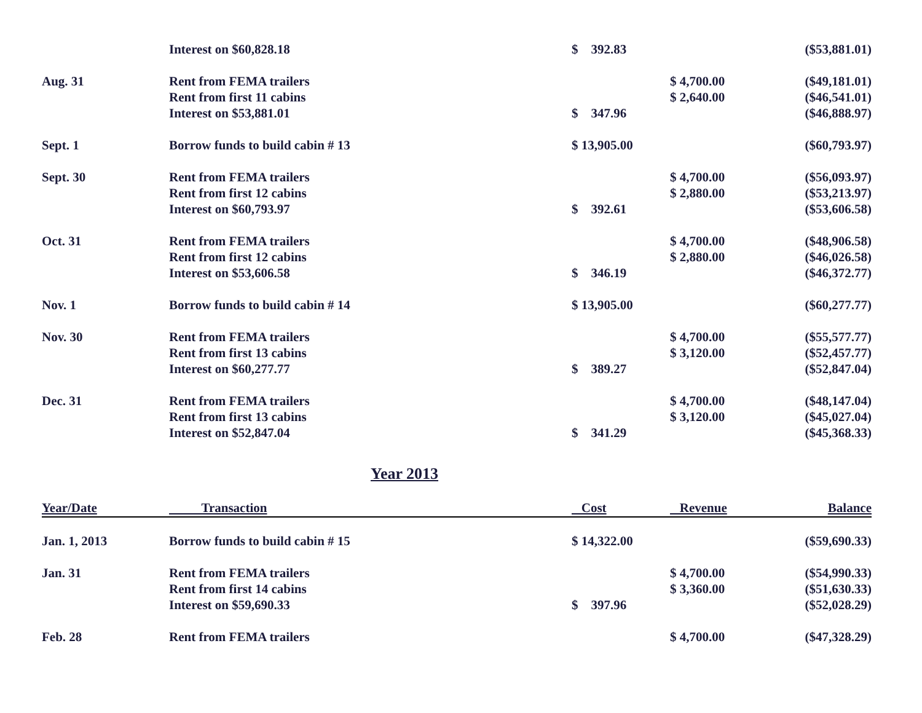| | Interest on $60,828.18 | $ 392.83 | | ($53,881.01) |
| Aug. 31 | Rent from FEMA trailers | | $ 4,700.00 | ($49,181.01) |
| | Rent from first 11 cabins | | $ 2,640.00 | ($46,541.01) |
| | Interest on $53,881.01 | $ 347.96 | | ($46,888.97) |
| Sept. 1 | Borrow funds to build cabin # 13 | $ 13,905.00 | | ($60,793.97) |
| Sept. 30 | Rent from FEMA trailers | | $ 4,700.00 | ($56,093.97) |
| | Rent from first 12 cabins | | $ 2,880.00 | ($53,213.97) |
| | Interest on $60,793.97 | $ 392.61 | | ($53,606.58) |
| Oct. 31 | Rent from FEMA trailers | | $ 4,700.00 | ($48,906.58) |
| | Rent from first 12 cabins | | $ 2,880.00 | ($46,026.58) |
| | Interest on $53,606.58 | $ 346.19 | | ($46,372.77) |
| Nov. 1 | Borrow funds to build cabin # 14 | $ 13,905.00 | | ($60,277.77) |
| Nov. 30 | Rent from FEMA trailers | | $ 4,700.00 | ($55,577.77) |
| | Rent from first 13 cabins | | $ 3,120.00 | ($52,457.77) |
| | Interest on $60,277.77 | $ 389.27 | | ($52,847.04) |
| Dec. 31 | Rent from FEMA trailers | | $ 4,700.00 | ($48,147.04) |
| | Rent from first 13 cabins | | $ 3,120.00 | ($45,027.04) |
| | Interest on $52,847.04 | $ 341.29 | | ($45,368.33) |
Year 2013
| Year/Date | Transaction | Cost | Revenue | Balance |
| --- | --- | --- | --- | --- |
| Jan. 1, 2013 | Borrow funds to build cabin # 15 | $ 14,322.00 | | ($59,690.33) |
| Jan. 31 | Rent from FEMA trailers | | $ 4,700.00 | ($54,990.33) |
| | Rent from first 14 cabins | | $ 3,360.00 | ($51,630.33) |
| | Interest on $59,690.33 | $ 397.96 | | ($52,028.29) |
| Feb. 28 | Rent from FEMA trailers | | $ 4,700.00 | ($47,328.29) |